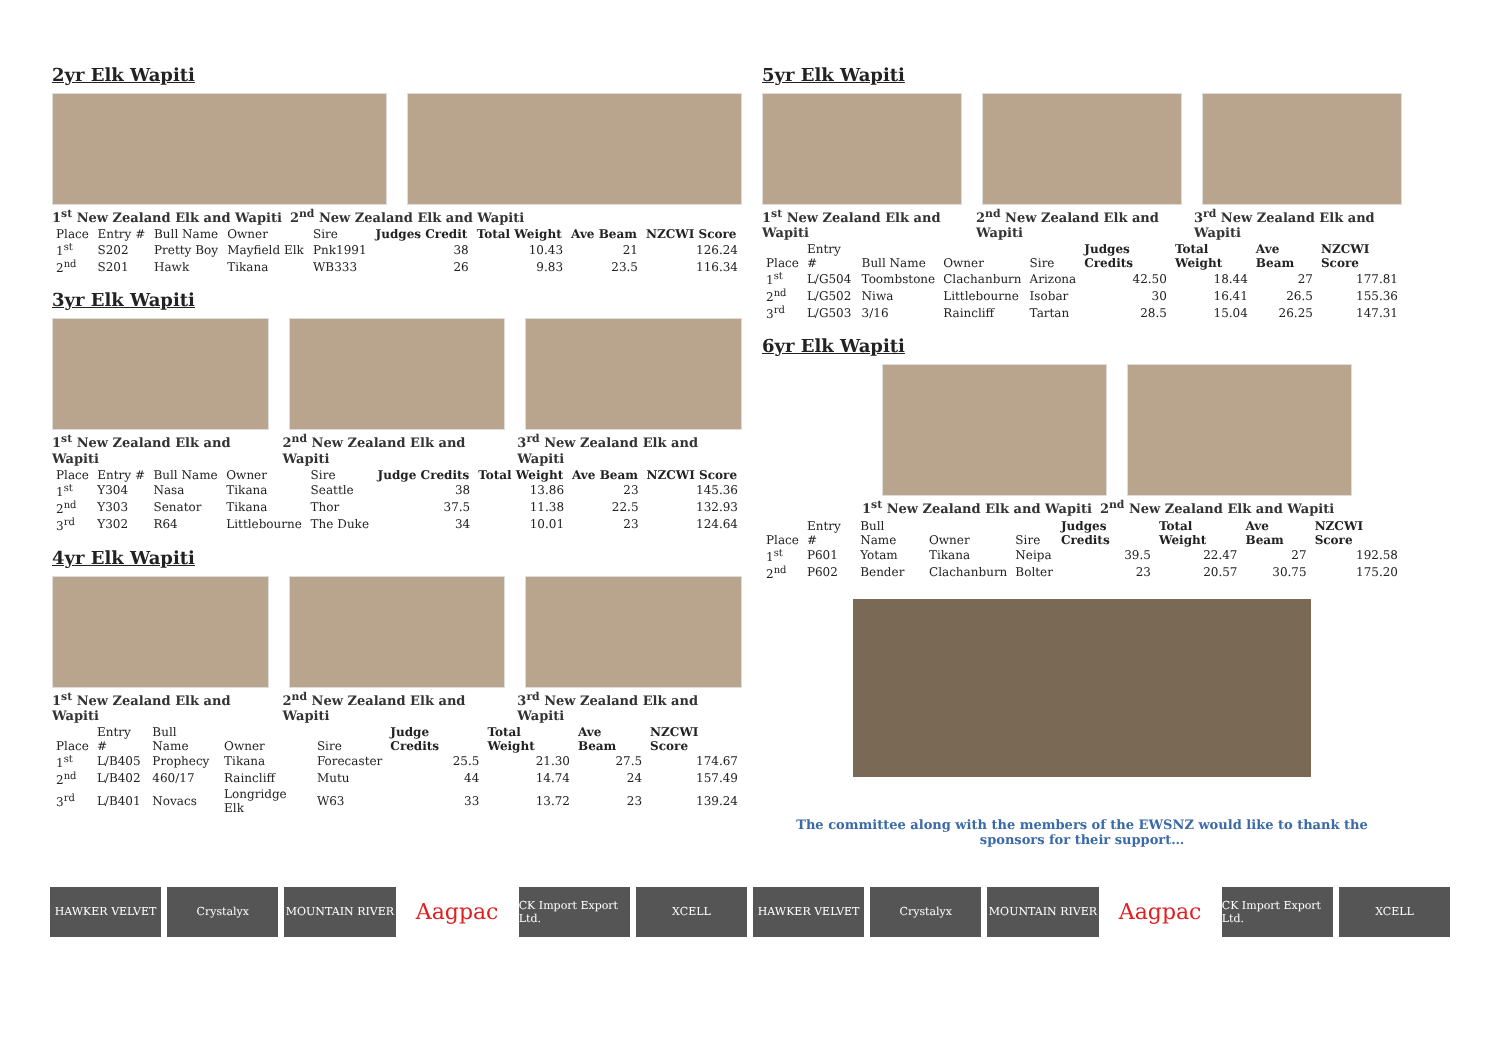2yr Elk Wapiti
1<sup>st</sup> New Zealand Elk and Wapiti 2<sup>nd</sup> New Zealand Elk and Wapiti
| Place | Entry # | Bull Name | Owner | Sire | Judges Credit | Total Weight | Ave Beam | NZCWI Score |
| --- | --- | --- | --- | --- | --- | --- | --- | --- |
| 1<sup>st</sup> | S202 | Pretty Boy | Mayfield Elk | Pnk1991 | 38 | 10.43 | 21 | 126.24 |
| 2<sup>nd</sup> | S201 | Hawk | Tikana | WB333 | 26 | 9.83 | 23.5 | 116.34 |
3yr Elk Wapiti
1<sup>st</sup> New Zealand Elk and Wapiti 2<sup>nd</sup> New Zealand Elk and Wapiti 3<sup>rd</sup> New Zealand Elk and Wapiti
| Place | Entry # | Bull Name | Owner | Sire | Judge Credits | Total Weight | Ave Beam | NZCWI Score |
| --- | --- | --- | --- | --- | --- | --- | --- | --- |
| 1<sup>st</sup> | Y304 | Nasa | Tikana | Seattle | 38 | 13.86 | 23 | 145.36 |
| 2<sup>nd</sup> | Y303 | Senator | Tikana | Thor | 37.5 | 11.38 | 22.5 | 132.93 |
| 3<sup>rd</sup> | Y302 | R64 | Littlebourne | The Duke | 34 | 10.01 | 23 | 124.64 |
4yr Elk Wapiti
1<sup>st</sup> New Zealand Elk and Wapiti 2<sup>nd</sup> New Zealand Elk and Wapiti 3<sup>rd</sup> New Zealand Elk and Wapiti
| Place | Entry # | Bull Name | Owner | Sire | Judge Credits | Total Weight | Ave Beam | NZCWI Score |
| --- | --- | --- | --- | --- | --- | --- | --- | --- |
| 1<sup>st</sup> | L/B405 | Prophecy | Tikana | Forecaster | 25.5 | 21.30 | 27.5 | 174.67 |
| 2<sup>nd</sup> | L/B402 | 460/17 | Raincliff | Mutu | 44 | 14.74 | 24 | 157.49 |
| 3<sup>rd</sup> | L/B401 | Novacs | Longridge Elk | W63 | 33 | 13.72 | 23 | 139.24 |
5yr Elk Wapiti
1<sup>st</sup> New Zealand Elk and Wapiti 2<sup>nd</sup> New Zealand Elk and Wapiti 3<sup>rd</sup> New Zealand Elk and Wapiti
| Place | Entry # | Bull Name | Owner | Sire | Judges Credits | Total Weight | Ave Beam | NZCWI Score |
| --- | --- | --- | --- | --- | --- | --- | --- | --- |
| 1<sup>st</sup> | L/G504 | Toombstone | Clachanburn | Arizona | 42.50 | 18.44 | 27 | 177.81 |
| 2<sup>nd</sup> | L/G502 | Niwa | Littlebourne | Isobar | 30 | 16.41 | 26.5 | 155.36 |
| 3<sup>rd</sup> | L/G503 | 3/16 | Raincliff | Tartan | 28.5 | 15.04 | 26.25 | 147.31 |
6yr Elk Wapiti
1<sup>st</sup> New Zealand Elk and Wapiti 2<sup>nd</sup> New Zealand Elk and Wapiti
| Place | Entry # | Bull Name | Owner | Sire | Judges Credits | Total Weight | Ave Beam | NZCWI Score |
| --- | --- | --- | --- | --- | --- | --- | --- | --- |
| 1<sup>st</sup> | P601 | Yotam | Tikana | Neipa | 39.5 | 22.47 | 27 | 192.58 |
| 2<sup>nd</sup> | P602 | Bender | Clachanburn | Bolter | 23 | 20.57 | 30.75 | 175.20 |
The committee along with the members of the EWSNZ would like to thank the sponsors for their support…
HAWKER VELVET Crystalyx MOUNTAIN RIVER
Aagpac
CK Import Export Ltd. XCELL HAWKER VELVET Crystalyx MOUNTAIN RIVER
Aagpac
CK Import Export Ltd. XCELL